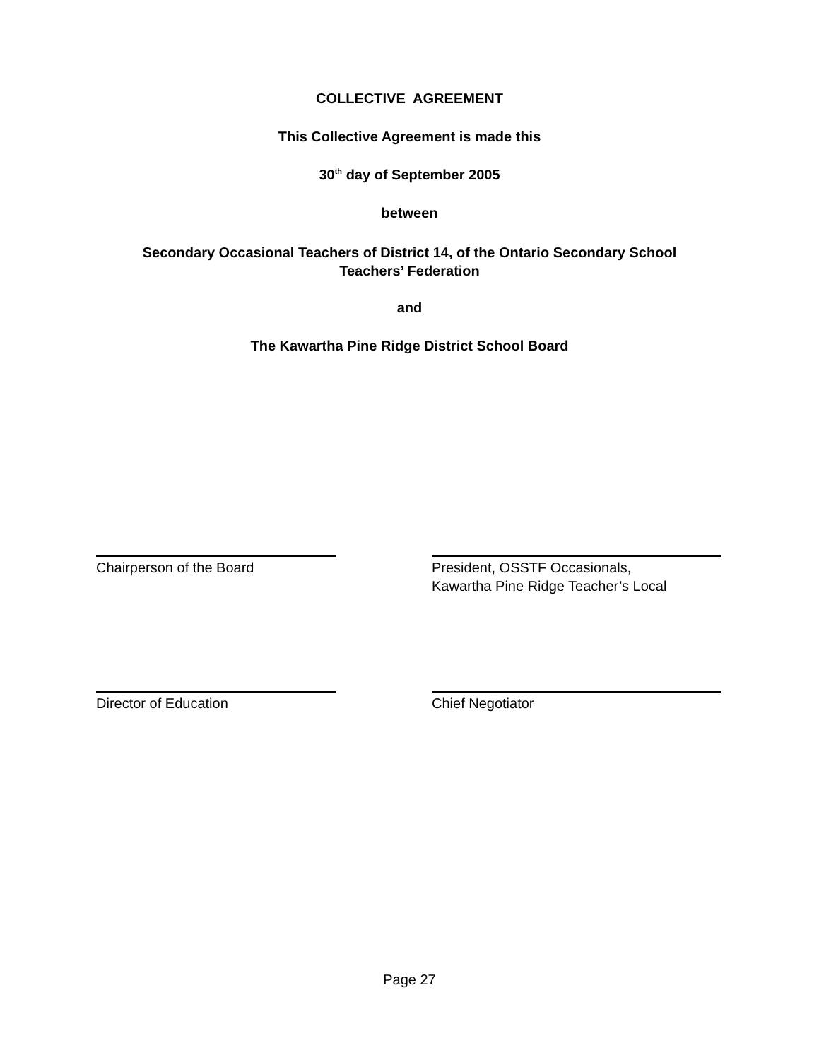COLLECTIVE AGREEMENT
This Collective Agreement is made this
30<sup>th</sup> day of September 2005
between
Secondary Occasional Teachers of District 14, of the Ontario Secondary School
Teachers’ Federation
and
The Kawartha Pine Ridge District School Board
Chairperson of the Board President, OSSTF Occasionals,
Kawartha Pine Ridge Teacher’s Local
Director of Education Chief Negotiator
Page 27